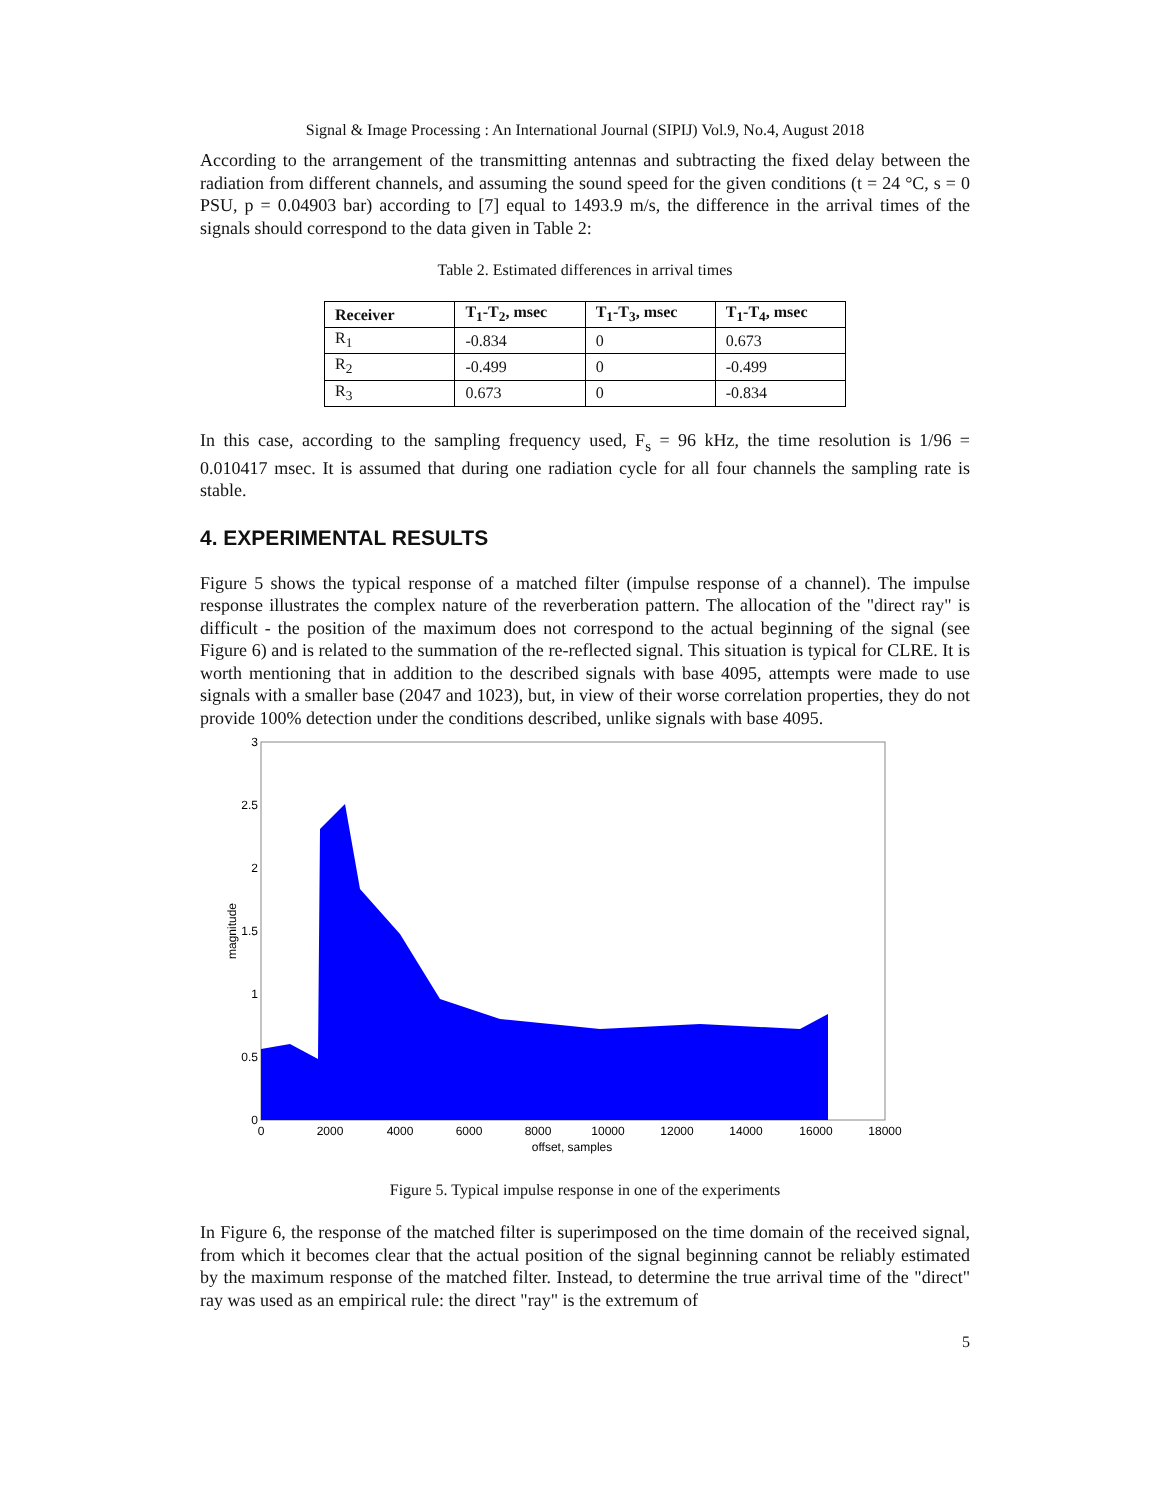Signal & Image Processing : An International Journal (SIPIJ) Vol.9, No.4, August 2018
According to the arrangement of the transmitting antennas and subtracting the fixed delay between the radiation from different channels, and assuming the sound speed for the given conditions (t = 24 °C, s = 0 PSU, p = 0.04903 bar) according to [7] equal to 1493.9 m/s, the difference in the arrival times of the signals should correspond to the data given in Table 2:
Table 2. Estimated differences in arrival times
| Receiver | T<sub>1</sub>-T<sub>2</sub>, msec | T<sub>1</sub>-T<sub>3</sub>, msec | T<sub>1</sub>-T<sub>4</sub>, msec |
| --- | --- | --- | --- |
| R<sub>1</sub> | -0.834 | 0 | 0.673 |
| R<sub>2</sub> | -0.499 | 0 | -0.499 |
| R<sub>3</sub> | 0.673 | 0 | -0.834 |
In this case, according to the sampling frequency used, F<sub>s</sub> = 96 kHz, the time resolution is 1/96 = 0.010417 msec. It is assumed that during one radiation cycle for all four channels the sampling rate is stable.
4. EXPERIMENTAL RESULTS
Figure 5 shows the typical response of a matched filter (impulse response of a channel). The impulse response illustrates the complex nature of the reverberation pattern. The allocation of the "direct ray" is difficult - the position of the maximum does not correspond to the actual beginning of the signal (see Figure 6) and is related to the summation of the re-reflected signal. This situation is typical for CLRE. It is worth mentioning that in addition to the described signals with base 4095, attempts were made to use signals with a smaller base (2047 and 1023), but, in view of their worse correlation properties, they do not provide 100% detection under the conditions described, unlike signals with base 4095.
3
2.5
2
1.5
1
0.5
0
0
2000
4000
6000
8000
10000
12000
14000
16000
18000
offset, samples
magnitude
Figure 5. Typical impulse response in one of the experiments
In Figure 6, the response of the matched filter is superimposed on the time domain of the received signal, from which it becomes clear that the actual position of the signal beginning cannot be reliably estimated by the maximum response of the matched filter. Instead, to determine the true arrival time of the "direct" ray was used as an empirical rule: the direct "ray" is the extremum of
5